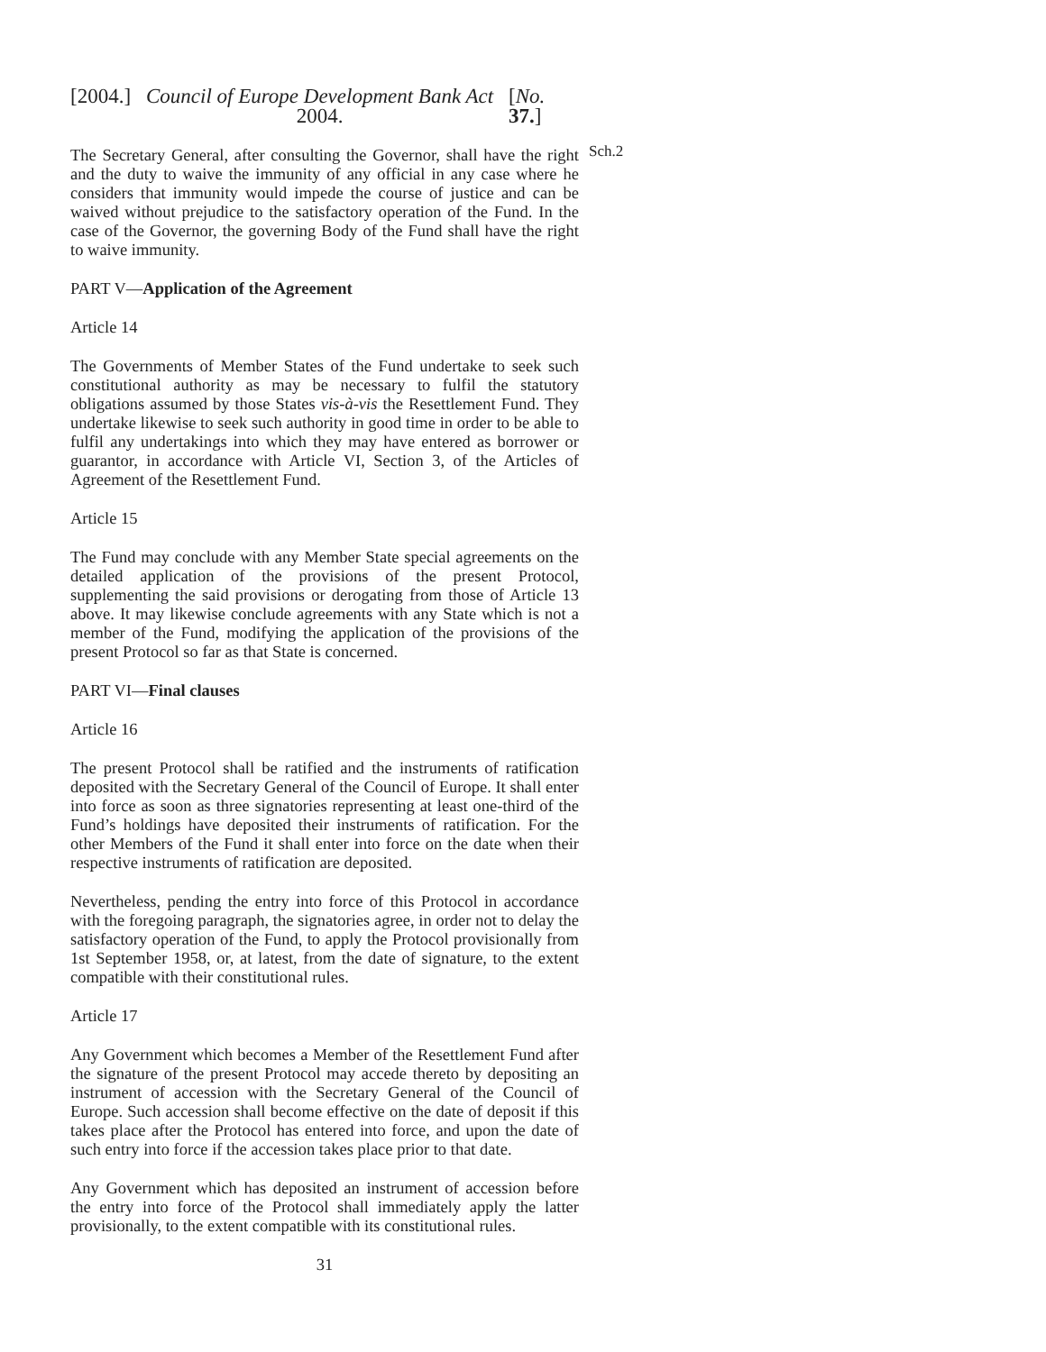[2004.] Council of Europe Development Bank Act 2004. [No. 37.]
Sch.2
The Secretary General, after consulting the Governor, shall have the right and the duty to waive the immunity of any official in any case where he considers that immunity would impede the course of justice and can be waived without prejudice to the satisfactory operation of the Fund. In the case of the Governor, the governing Body of the Fund shall have the right to waive immunity.
PART V—Application of the Agreement
Article 14
The Governments of Member States of the Fund undertake to seek such constitutional authority as may be necessary to fulfil the statutory obligations assumed by those States vis-à-vis the Resettlement Fund. They undertake likewise to seek such authority in good time in order to be able to fulfil any undertakings into which they may have entered as borrower or guarantor, in accordance with Article VI, Section 3, of the Articles of Agreement of the Resettlement Fund.
Article 15
The Fund may conclude with any Member State special agreements on the detailed application of the provisions of the present Protocol, supplementing the said provisions or derogating from those of Article 13 above. It may likewise conclude agreements with any State which is not a member of the Fund, modifying the application of the provisions of the present Protocol so far as that State is concerned.
PART VI—Final clauses
Article 16
The present Protocol shall be ratified and the instruments of ratification deposited with the Secretary General of the Council of Europe. It shall enter into force as soon as three signatories representing at least one-third of the Fund’s holdings have deposited their instruments of ratification. For the other Members of the Fund it shall enter into force on the date when their respective instruments of ratification are deposited.
Nevertheless, pending the entry into force of this Protocol in accordance with the foregoing paragraph, the signatories agree, in order not to delay the satisfactory operation of the Fund, to apply the Protocol provisionally from 1st September 1958, or, at latest, from the date of signature, to the extent compatible with their constitutional rules.
Article 17
Any Government which becomes a Member of the Resettlement Fund after the signature of the present Protocol may accede thereto by depositing an instrument of accession with the Secretary General of the Council of Europe. Such accession shall become effective on the date of deposit if this takes place after the Protocol has entered into force, and upon the date of such entry into force if the accession takes place prior to that date.
Any Government which has deposited an instrument of accession before the entry into force of the Protocol shall immediately apply the latter provisionally, to the extent compatible with its constitutional rules.
31